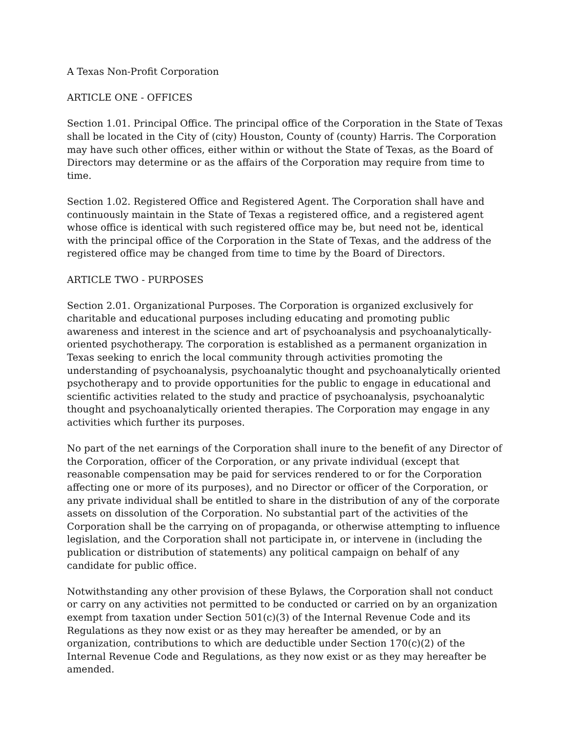A Texas Non-Profit Corporation
ARTICLE ONE - OFFICES
Section 1.01. Principal Office. The principal office of the Corporation in the State of Texas shall be located in the City of (city) Houston, County of (county) Harris. The Corporation may have such other offices, either within or without the State of Texas, as the Board of Directors may determine or as the affairs of the Corporation may require from time to time.
Section 1.02. Registered Office and Registered Agent. The Corporation shall have and continuously maintain in the State of Texas a registered office, and a registered agent whose office is identical with such registered office may be, but need not be, identical with the principal office of the Corporation in the State of Texas, and the address of the registered office may be changed from time to time by the Board of Directors.
ARTICLE TWO - PURPOSES
Section 2.01. Organizational Purposes. The Corporation is organized exclusively for charitable and educational purposes including educating and promoting public awareness and interest in the science and art of psychoanalysis and psychoanalytically-oriented psychotherapy. The corporation is established as a permanent organization in Texas seeking to enrich the local community through activities promoting the understanding of psychoanalysis, psychoanalytic thought and psychoanalytically oriented psychotherapy and to provide opportunities for the public to engage in educational and scientific activities related to the study and practice of psychoanalysis, psychoanalytic thought and psychoanalytically oriented therapies. The Corporation may engage in any activities which further its purposes.
No part of the net earnings of the Corporation shall inure to the benefit of any Director of the Corporation, officer of the Corporation, or any private individual (except that reasonable compensation may be paid for services rendered to or for the Corporation affecting one or more of its purposes), and no Director or officer of the Corporation, or any private individual shall be entitled to share in the distribution of any of the corporate assets on dissolution of the Corporation. No substantial part of the activities of the Corporation shall be the carrying on of propaganda, or otherwise attempting to influence legislation, and the Corporation shall not participate in, or intervene in (including the publication or distribution of statements) any political campaign on behalf of any candidate for public office.
Notwithstanding any other provision of these Bylaws, the Corporation shall not conduct or carry on any activities not permitted to be conducted or carried on by an organization exempt from taxation under Section 501(c)(3) of the Internal Revenue Code and its Regulations as they now exist or as they may hereafter be amended, or by an organization, contributions to which are deductible under Section 170(c)(2) of the Internal Revenue Code and Regulations, as they now exist or as they may hereafter be amended.